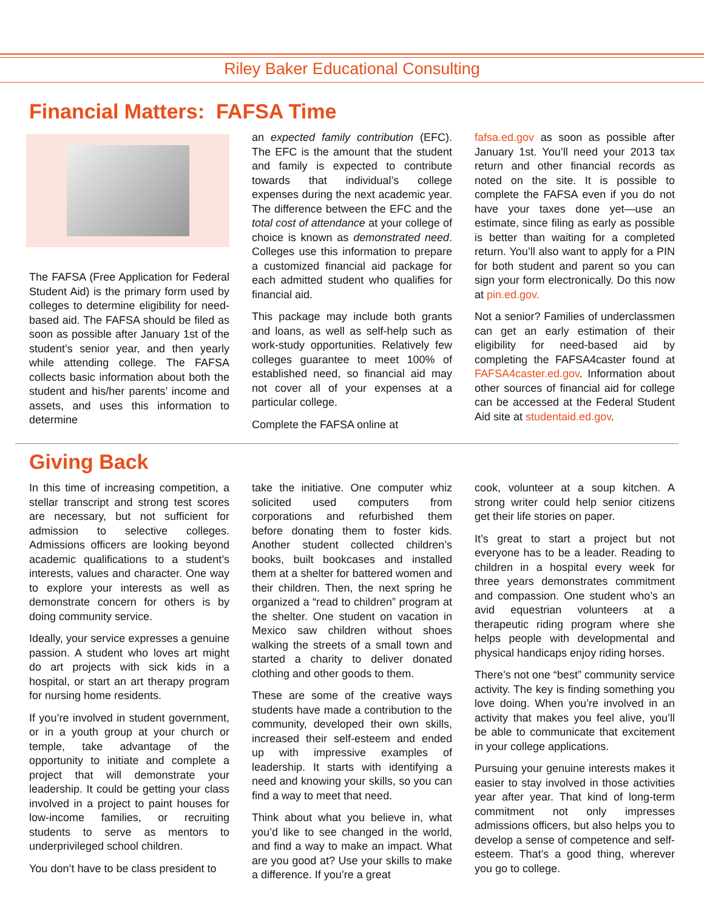Riley Baker Educational Consulting
Financial Matters: FAFSA Time
The FAFSA (Free Application for Federal Student Aid) is the primary form used by colleges to determine eligibility for need-based aid. The FAFSA should be filed as soon as possible after January 1st of the student’s senior year, and then yearly while attending college. The FAFSA collects basic information about both the student and his/her parents’ income and assets, and uses this information to determine
an expected family contribution (EFC). The EFC is the amount that the student and family is expected to contribute towards that individual’s college expenses during the next academic year. The difference between the EFC and the total cost of attendance at your college of choice is known as demonstrated need. Colleges use this information to prepare a customized financial aid package for each admitted student who qualifies for financial aid.
This package may include both grants and loans, as well as self-help such as work-study opportunities. Relatively few colleges guarantee to meet 100% of established need, so financial aid may not cover all of your expenses at a particular college.
Complete the FAFSA online at
fafsa.ed.gov as soon as possible after January 1st. You’ll need your 2013 tax return and other financial records as noted on the site. It is possible to complete the FAFSA even if you do not have your taxes done yet—use an estimate, since filing as early as possible is better than waiting for a completed return. You’ll also want to apply for a PIN for both student and parent so you can sign your form electronically. Do this now at pin.ed.gov.
Not a senior? Families of underclassmen can get an early estimation of their eligibility for need-based aid by completing the FAFSA4caster found at FAFSA4caster.ed.gov. Information about other sources of financial aid for college can be accessed at the Federal Student Aid site at studentaid.ed.gov.
Giving Back
In this time of increasing competition, a stellar transcript and strong test scores are necessary, but not sufficient for admission to selective colleges. Admissions officers are looking beyond academic qualifications to a student’s interests, values and character. One way to explore your interests as well as demonstrate concern for others is by doing community service.
Ideally, your service expresses a genuine passion. A student who loves art might do art projects with sick kids in a hospital, or start an art therapy program for nursing home residents.
If you’re involved in student government, or in a youth group at your church or temple, take advantage of the opportunity to initiate and complete a project that will demonstrate your leadership. It could be getting your class involved in a project to paint houses for low-income families, or recruiting students to serve as mentors to underprivileged school children.
You don’t have to be class president to
take the initiative. One computer whiz solicited used computers from corporations and refurbished them before donating them to foster kids. Another student collected children’s books, built bookcases and installed them at a shelter for battered women and their children. Then, the next spring he organized a “read to children” program at the shelter. One student on vacation in Mexico saw children without shoes walking the streets of a small town and started a charity to deliver donated clothing and other goods to them.
These are some of the creative ways students have made a contribution to the community, developed their own skills, increased their self-esteem and ended up with impressive examples of leadership. It starts with identifying a need and knowing your skills, so you can find a way to meet that need.
Think about what you believe in, what you’d like to see changed in the world, and find a way to make an impact. What are you good at? Use your skills to make a difference. If you’re a great
cook, volunteer at a soup kitchen. A strong writer could help senior citizens get their life stories on paper.
It’s great to start a project but not everyone has to be a leader. Reading to children in a hospital every week for three years demonstrates commitment and compassion. One student who’s an avid equestrian volunteers at a therapeutic riding program where she helps people with developmental and physical handicaps enjoy riding horses.
There’s not one “best” community service activity. The key is finding something you love doing. When you’re involved in an activity that makes you feel alive, you’ll be able to communicate that excitement in your college applications.
Pursuing your genuine interests makes it easier to stay involved in those activities year after year. That kind of long-term commitment not only impresses admissions officers, but also helps you to develop a sense of competence and self-esteem. That’s a good thing, wherever you go to college.